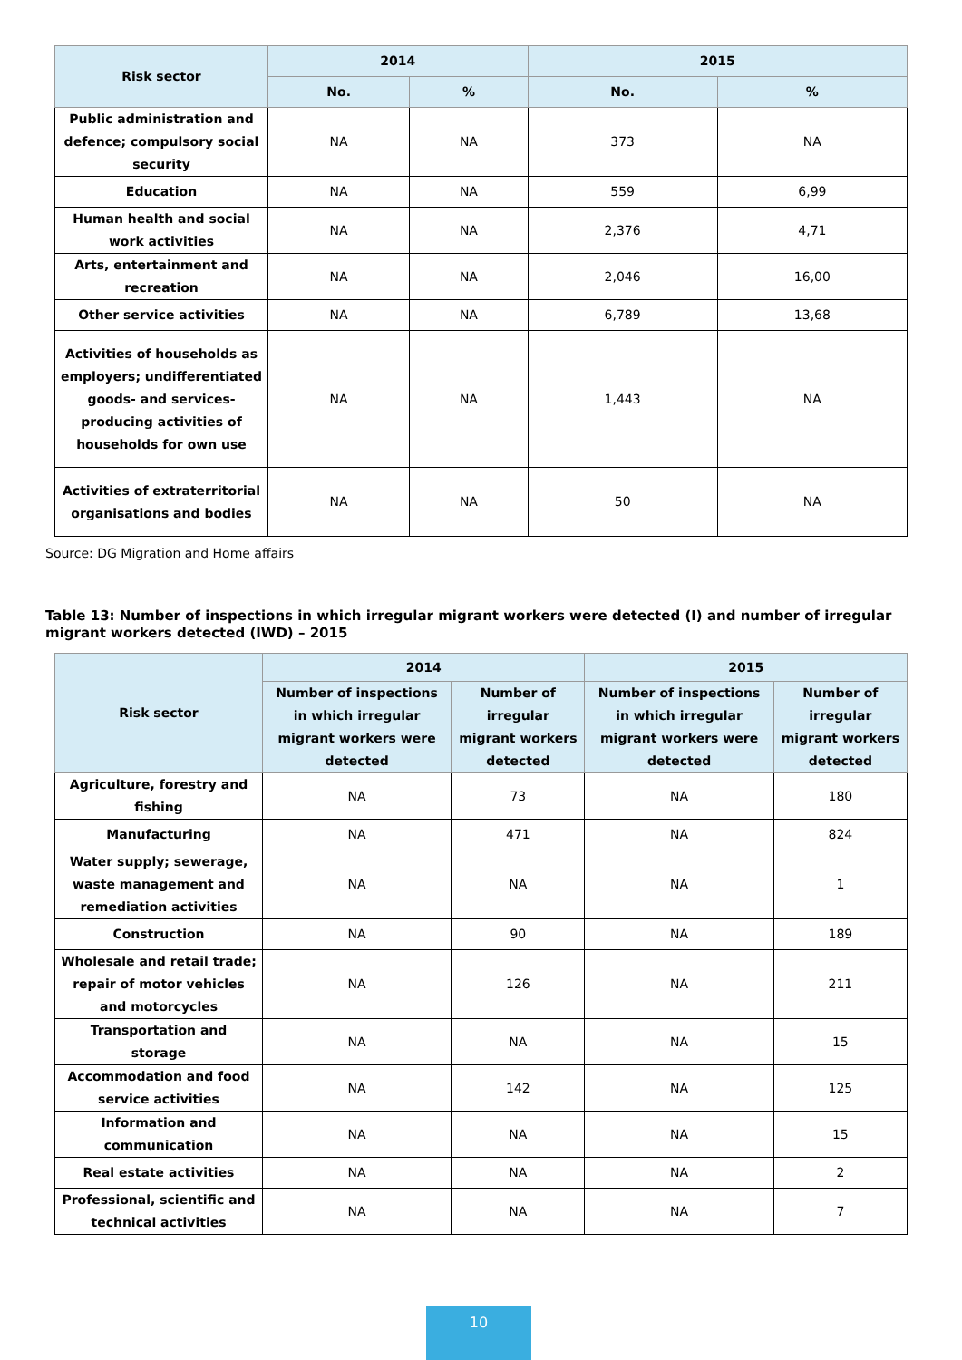| Risk sector | 2014 | | 2015 | |
| --- | --- | --- | --- | --- |
| | No. | % | No. | % |
| Public administration and defence; compulsory social security | NA | NA | 373 | NA |
| Education | NA | NA | 559 | 6,99 |
| Human health and social work activities | NA | NA | 2,376 | 4,71 |
| Arts, entertainment and recreation | NA | NA | 2,046 | 16,00 |
| Other service activities | NA | NA | 6,789 | 13,68 |
| Activities of households as employers; undifferentiated goods- and services-producing activities of households for own use | NA | NA | 1,443 | NA |
| Activities of extraterritorial organisations and bodies | NA | NA | 50 | NA |
Source: DG Migration and Home affairs
Table 13: Number of inspections in which irregular migrant workers were detected (I) and number of irregular migrant workers detected (IWD) – 2015
| Risk sector | 2014 | | 2015 | |
| --- | --- | --- | --- | --- |
| | Number of inspections in which irregular migrant workers were detected | Number of irregular migrant workers detected | Number of inspections in which irregular migrant workers were detected | Number of irregular migrant workers detected |
| Agriculture, forestry and fishing | NA | 73 | NA | 180 |
| Manufacturing | NA | 471 | NA | 824 |
| Water supply; sewerage, waste management and remediation activities | NA | NA | NA | 1 |
| Construction | NA | 90 | NA | 189 |
| Wholesale and retail trade; repair of motor vehicles and motorcycles | NA | 126 | NA | 211 |
| Transportation and storage | NA | NA | NA | 15 |
| Accommodation and food service activities | NA | 142 | NA | 125 |
| Information and communication | NA | NA | NA | 15 |
| Real estate activities | NA | NA | NA | 2 |
| Professional, scientific and technical activities | NA | NA | NA | 7 |
10